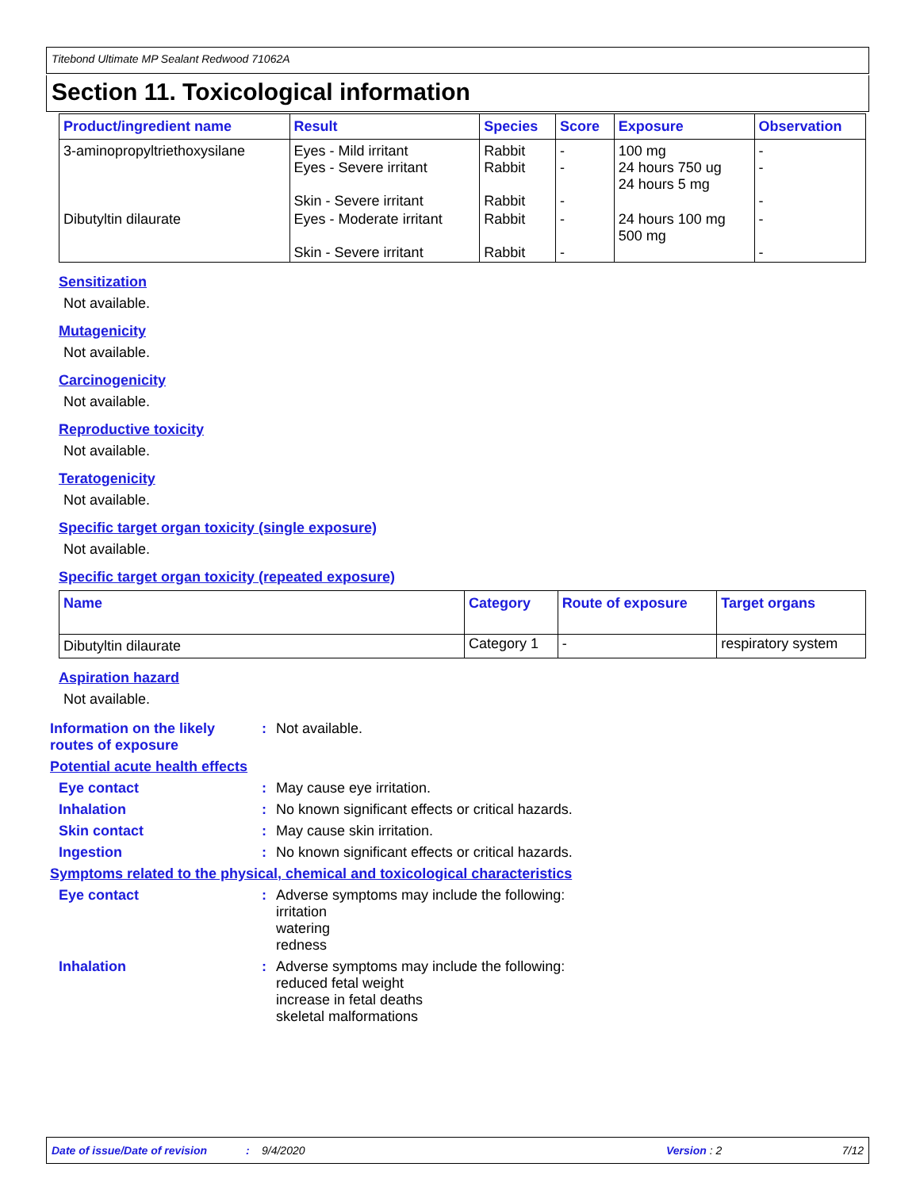Titebond Ultimate MP Sealant Redwood 71062A
Section 11. Toxicological information
| Product/ingredient name | Result | Species | Score | Exposure | Observation |
| --- | --- | --- | --- | --- | --- |
| 3-aminopropyltriethoxysilane | Eyes - Mild irritant Eyes - Severe irritant Skin - Severe irritant | Rabbit Rabbit Rabbit | - - - | 100 mg 24 hours 750 ug 24 hours 5 mg | - - - |
| Dibutyltin dilaurate | Eyes - Moderate irritant Skin - Severe irritant | Rabbit Rabbit | - - | 24 hours 100 mg 500 mg | - - |
Sensitization
Not available.
Mutagenicity
Not available.
Carcinogenicity
Not available.
Reproductive toxicity
Not available.
Teratogenicity
Not available.
Specific target organ toxicity (single exposure)
Not available.
Specific target organ toxicity (repeated exposure)
| Name | Category | Route of exposure | Target organs |
| --- | --- | --- | --- |
| Dibutyltin dilaurate | Category 1 | - | respiratory system |
Aspiration hazard
Not available.
Information on the likely routes of exposure
:
Not available.
Potential acute health effects
Eye contact :
May cause eye irritation.
Inhalation :
No known significant effects or critical hazards.
Skin contact :
May cause skin irritation.
Ingestion :
No known significant effects or critical hazards.
Symptoms related to the physical, chemical and toxicological characteristics
Eye contact :
Adverse symptoms may include the following:
irritation
watering
redness
Inhalation :
Adverse symptoms may include the following:
reduced fetal weight
increase in fetal deaths
skeletal malformations
Date of issue/Date of revision: 9/4/2020 Version : 2 7/12